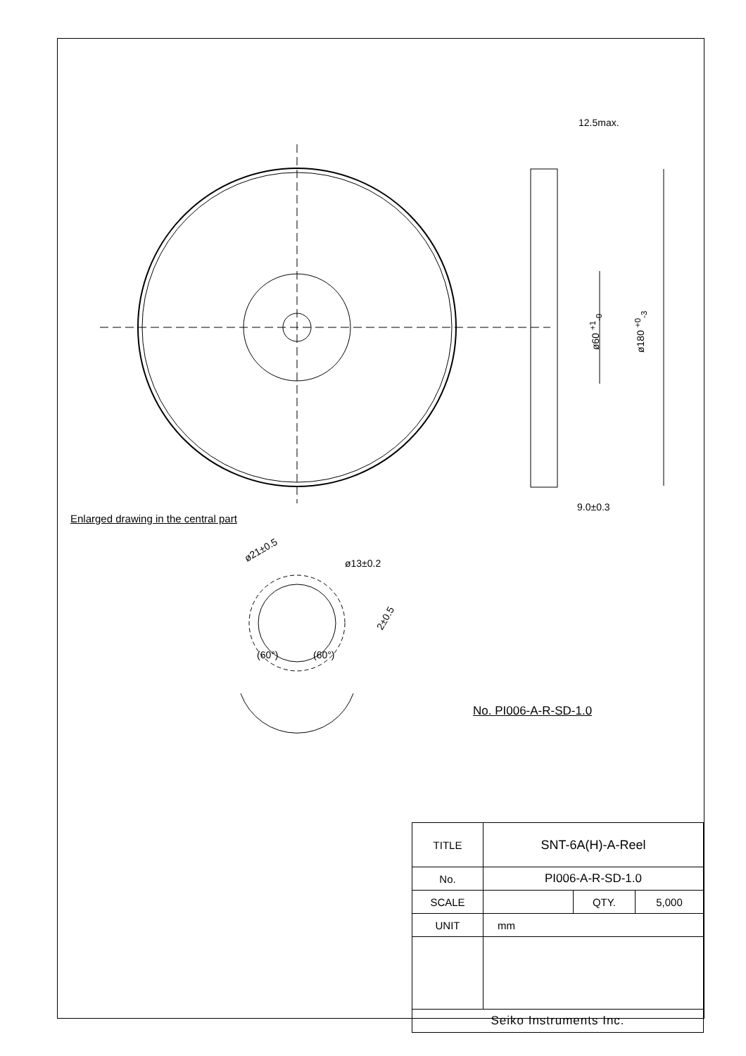12.5max.
9.0±0.3
ø60 <sup>+1</sup><sub>-0</sub> ø180 <sup>+0</sup><sub>-3</sub>
Enlarged drawing in the central part
ø21±0.5
ø13±0.2
2±0.5
(60°) (60°)
No. PI006-A-R-SD-1.0
| TITLE | SNT-6A(H)-A-Reel | | |
| No. | PI006-A-R-SD-1.0 | | |
| SCALE | | QTY. | 5,000 |
| UNIT | mm | | |
| Seiko Instruments Inc. | | | |